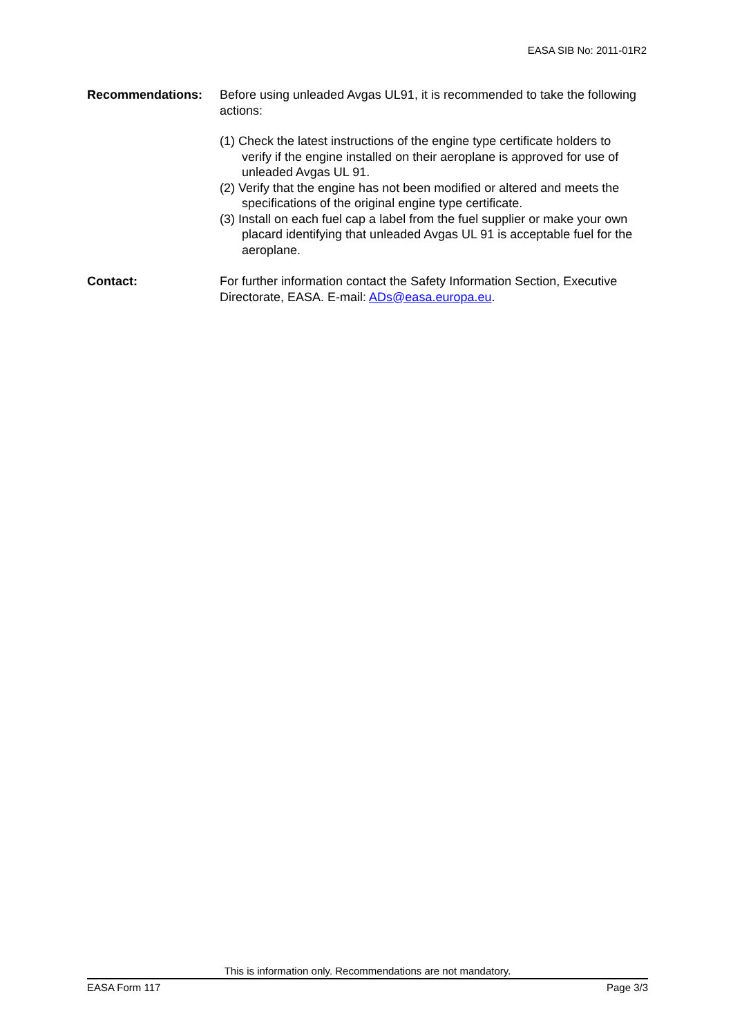EASA SIB No: 2011-01R2
Recommendations: Before using unleaded Avgas UL91, it is recommended to take the following actions:
(1) Check the latest instructions of the engine type certificate holders to verify if the engine installed on their aeroplane is approved for use of unleaded Avgas UL 91.
(2) Verify that the engine has not been modified or altered and meets the specifications of the original engine type certificate.
(3) Install on each fuel cap a label from the fuel supplier or make your own placard identifying that unleaded Avgas UL 91 is acceptable fuel for the aeroplane.
Contact: For further information contact the Safety Information Section, Executive Directorate, EASA. E-mail: ADs@easa.europa.eu.
This is information only. Recommendations are not mandatory.
EASA Form 117 Page 3/3